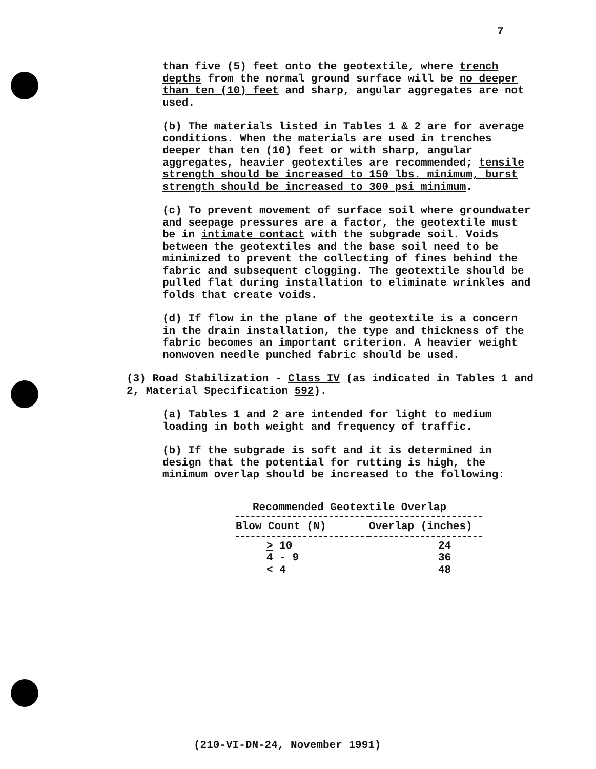7
than five (5) feet onto the geotextile, where trench depths from the normal ground surface will be no deeper than ten (10) feet and sharp, angular aggregates are not used.
(b) The materials listed in Tables 1 & 2 are for average conditions. When the materials are used in trenches deeper than ten (10) feet or with sharp, angular aggregates, heavier geotextiles are recommended; tensile strength should be increased to 150 lbs. minimum, burst strength should be increased to 300 psi minimum.
(c) To prevent movement of surface soil where groundwater and seepage pressures are a factor, the geotextile must be in intimate contact with the subgrade soil. Voids between the geotextiles and the base soil need to be minimized to prevent the collecting of fines behind the fabric and subsequent clogging. The geotextile should be pulled flat during installation to eliminate wrinkles and folds that create voids.
(d) If flow in the plane of the geotextile is a concern in the drain installation, the type and thickness of the fabric becomes an important criterion. A heavier weight nonwoven needle punched fabric should be used.
(3) Road Stabilization - Class IV (as indicated in Tables 1 and 2, Material Specification 592).
(a) Tables 1 and 2 are intended for light to medium loading in both weight and frequency of traffic.
(b) If the subgrade is soft and it is determined in design that the potential for rutting is high, the minimum overlap should be increased to the following:
Recommended Geotextile Overlap
| Blow Count (N) | Overlap (inches) |
| --- | --- |
| > 10 | 24 |
| 4 - 9 | 36 |
| < 4 | 48 |
(210-VI-DN-24, November 1991)